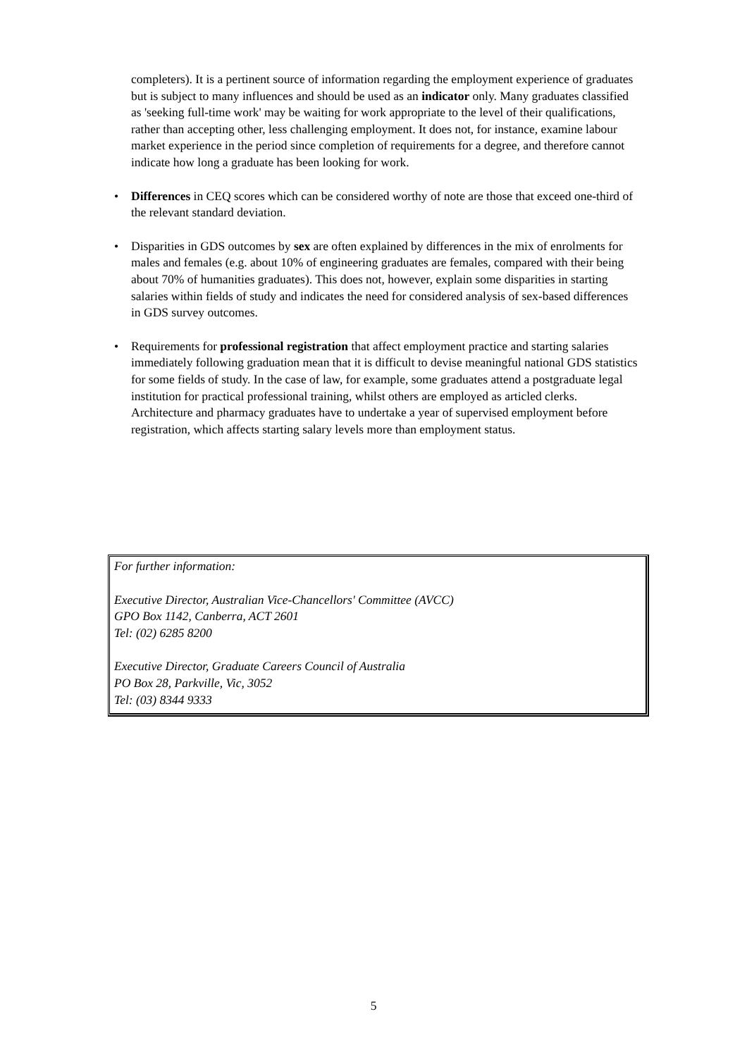completers). It is a pertinent source of information regarding the employment experience of graduates but is subject to many influences and should be used as an indicator only. Many graduates classified as 'seeking full-time work' may be waiting for work appropriate to the level of their qualifications, rather than accepting other, less challenging employment. It does not, for instance, examine labour market experience in the period since completion of requirements for a degree, and therefore cannot indicate how long a graduate has been looking for work.
• Differences in CEQ scores which can be considered worthy of note are those that exceed one-third of the relevant standard deviation.
• Disparities in GDS outcomes by sex are often explained by differences in the mix of enrolments for males and females (e.g. about 10% of engineering graduates are females, compared with their being about 70% of humanities graduates). This does not, however, explain some disparities in starting salaries within fields of study and indicates the need for considered analysis of sex-based differences in GDS survey outcomes.
• Requirements for professional registration that affect employment practice and starting salaries immediately following graduation mean that it is difficult to devise meaningful national GDS statistics for some fields of study. In the case of law, for example, some graduates attend a postgraduate legal institution for practical professional training, whilst others are employed as articled clerks. Architecture and pharmacy graduates have to undertake a year of supervised employment before registration, which affects starting salary levels more than employment status.
For further information:
Executive Director, Australian Vice-Chancellors' Committee (AVCC)
GPO Box 1142, Canberra, ACT 2601
Tel: (02) 6285 8200
Executive Director, Graduate Careers Council of Australia
PO Box 28, Parkville, Vic, 3052
Tel: (03) 8344 9333
5